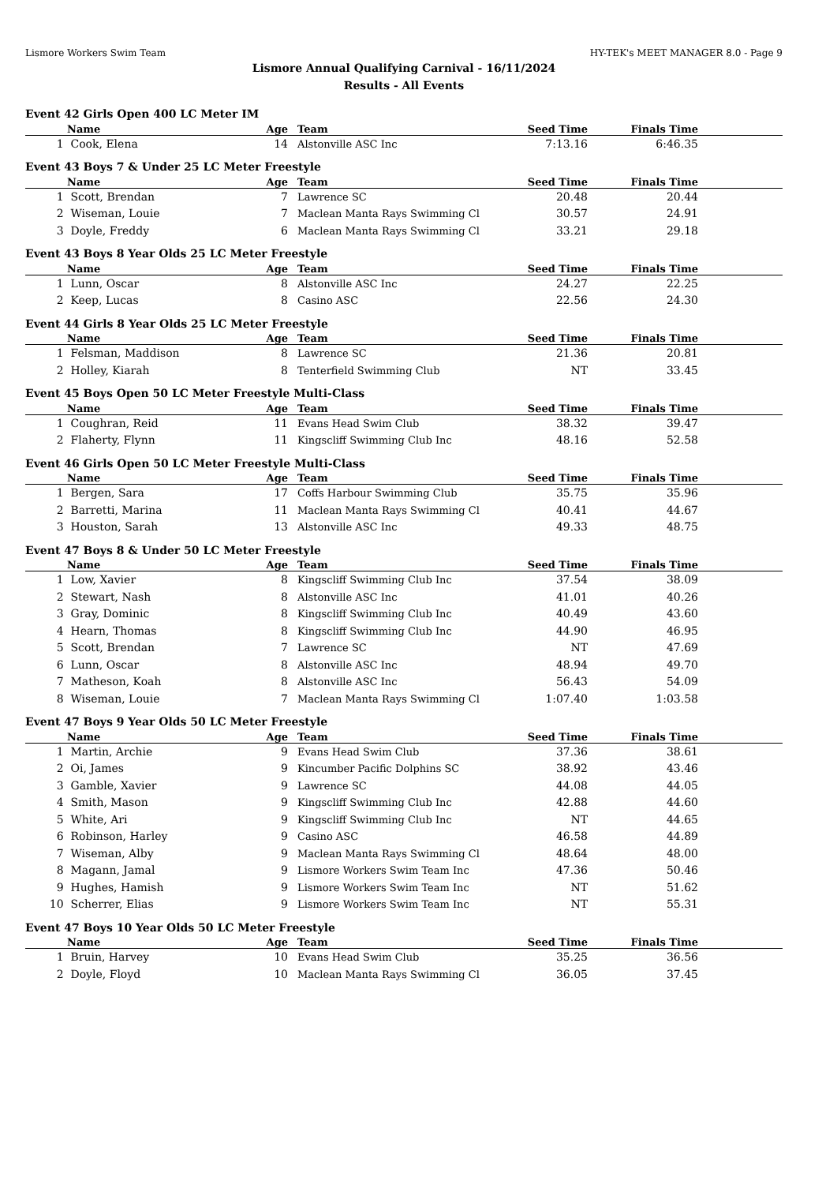Lismore Workers Swim Team HY-TEK's MEET MANAGER 8.0 - Page 9
Lismore Annual Qualifying Carnival - 16/11/2024
Results - All Events
| Event 42 Girls Open 400 LC Meter IM | | | | | | |
| | Name | Age | Team | Seed Time | Finals Time | |
| 1 | Cook, Elena | 14 | Alstonville ASC Inc | 7:13.16 | 6:46.35 | |
| Event 43 Boys 7 & Under 25 LC Meter Freestyle | | | | | | |
| | Name | Age | Team | Seed Time | Finals Time | |
| 1 | Scott, Brendan | 7 | Lawrence SC | 20.48 | 20.44 | |
| 2 | Wiseman, Louie | 7 | Maclean Manta Rays Swimming Cl | 30.57 | 24.91 | |
| 3 | Doyle, Freddy | 6 | Maclean Manta Rays Swimming Cl | 33.21 | 29.18 | |
| Event 43 Boys 8 Year Olds 25 LC Meter Freestyle | | | | | | |
| | Name | Age | Team | Seed Time | Finals Time | |
| 1 | Lunn, Oscar | 8 | Alstonville ASC Inc | 24.27 | 22.25 | |
| 2 | Keep, Lucas | 8 | Casino ASC | 22.56 | 24.30 | |
| Event 44 Girls 8 Year Olds 25 LC Meter Freestyle | | | | | | |
| | Name | Age | Team | Seed Time | Finals Time | |
| 1 | Felsman, Maddison | 8 | Lawrence SC | 21.36 | 20.81 | |
| 2 | Holley, Kiarah | 8 | Tenterfield Swimming Club | NT | 33.45 | |
| Event 45 Boys Open 50 LC Meter Freestyle Multi-Class | | | | | | |
| | Name | Age | Team | Seed Time | Finals Time | |
| 1 | Coughran, Reid | 11 | Evans Head Swim Club | 38.32 | 39.47 | |
| 2 | Flaherty, Flynn | 11 | Kingscliff Swimming Club Inc | 48.16 | 52.58 | |
| Event 46 Girls Open 50 LC Meter Freestyle Multi-Class | | | | | | |
| | Name | Age | Team | Seed Time | Finals Time | |
| 1 | Bergen, Sara | 17 | Coffs Harbour Swimming Club | 35.75 | 35.96 | |
| 2 | Barretti, Marina | 11 | Maclean Manta Rays Swimming Cl | 40.41 | 44.67 | |
| 3 | Houston, Sarah | 13 | Alstonville ASC Inc | 49.33 | 48.75 | |
| Event 47 Boys 8 & Under 50 LC Meter Freestyle | | | | | | |
| | Name | Age | Team | Seed Time | Finals Time | |
| 1 | Low, Xavier | 8 | Kingscliff Swimming Club Inc | 37.54 | 38.09 | |
| 2 | Stewart, Nash | 8 | Alstonville ASC Inc | 41.01 | 40.26 | |
| 3 | Gray, Dominic | 8 | Kingscliff Swimming Club Inc | 40.49 | 43.60 | |
| 4 | Hearn, Thomas | 8 | Kingscliff Swimming Club Inc | 44.90 | 46.95 | |
| 5 | Scott, Brendan | 7 | Lawrence SC | NT | 47.69 | |
| 6 | Lunn, Oscar | 8 | Alstonville ASC Inc | 48.94 | 49.70 | |
| 7 | Matheson, Koah | 8 | Alstonville ASC Inc | 56.43 | 54.09 | |
| 8 | Wiseman, Louie | 7 | Maclean Manta Rays Swimming Cl | 1:07.40 | 1:03.58 | |
| Event 47 Boys 9 Year Olds 50 LC Meter Freestyle | | | | | | |
| | Name | Age | Team | Seed Time | Finals Time | |
| 1 | Martin, Archie | 9 | Evans Head Swim Club | 37.36 | 38.61 | |
| 2 | Oi, James | 9 | Kincumber Pacific Dolphins SC | 38.92 | 43.46 | |
| 3 | Gamble, Xavier | 9 | Lawrence SC | 44.08 | 44.05 | |
| 4 | Smith, Mason | 9 | Kingscliff Swimming Club Inc | 42.88 | 44.60 | |
| 5 | White, Ari | 9 | Kingscliff Swimming Club Inc | NT | 44.65 | |
| 6 | Robinson, Harley | 9 | Casino ASC | 46.58 | 44.89 | |
| 7 | Wiseman, Alby | 9 | Maclean Manta Rays Swimming Cl | 48.64 | 48.00 | |
| 8 | Magann, Jamal | 9 | Lismore Workers Swim Team Inc | 47.36 | 50.46 | |
| 9 | Hughes, Hamish | 9 | Lismore Workers Swim Team Inc | NT | 51.62 | |
| 10 | Scherrer, Elias | 9 | Lismore Workers Swim Team Inc | NT | 55.31 | |
| Event 47 Boys 10 Year Olds 50 LC Meter Freestyle | | | | | | |
| | Name | Age | Team | Seed Time | Finals Time | |
| 1 | Bruin, Harvey | 10 | Evans Head Swim Club | 35.25 | 36.56 | |
| 2 | Doyle, Floyd | 10 | Maclean Manta Rays Swimming Cl | 36.05 | 37.45 | |